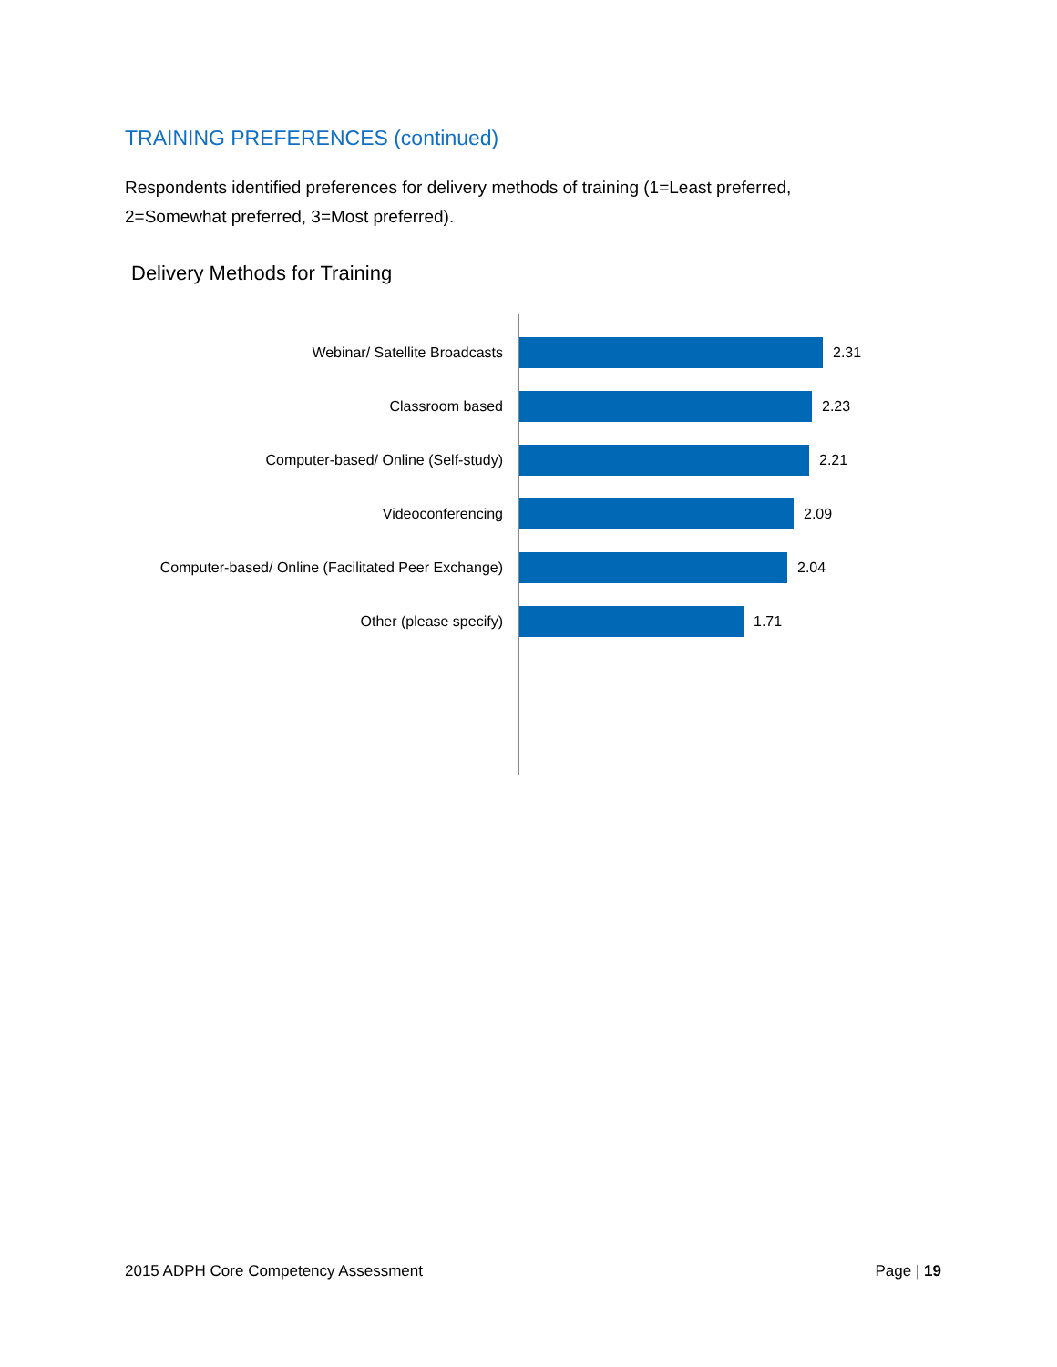TRAINING PREFERENCES (continued)
Respondents identified preferences for delivery methods of training (1=Least preferred, 2=Somewhat preferred, 3=Most preferred).
Delivery Methods for Training
Webinar/ Satellite Broadcasts 2.31
Classroom based 2.23
Computer-based/ Online (Self-study) 2.21
Videoconferencing 2.09
Computer-based/ Online (Facilitated Peer Exchange)
2.04
Other (please specify) 1.71
2015 ADPH Core Competency Assessment Page | 19